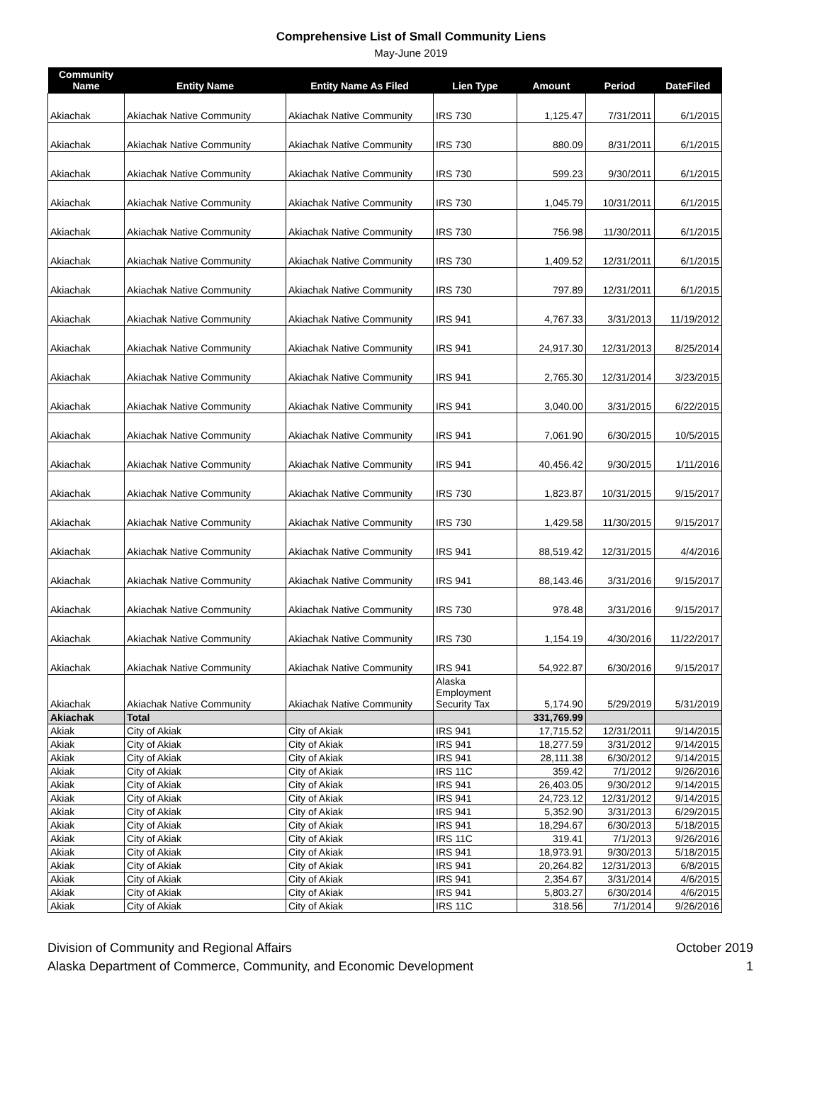Comprehensive List of Small Community Liens
May-June 2019
| Community Name | Entity Name | Entity Name As Filed | Lien Type | Amount | Period | DateFiled |
| --- | --- | --- | --- | --- | --- | --- |
| Akiachak | Akiachak Native Community | Akiachak Native Community | IRS 730 | 1,125.47 | 7/31/2011 | 6/1/2015 |
| Akiachak | Akiachak Native Community | Akiachak Native Community | IRS 730 | 880.09 | 8/31/2011 | 6/1/2015 |
| Akiachak | Akiachak Native Community | Akiachak Native Community | IRS 730 | 599.23 | 9/30/2011 | 6/1/2015 |
| Akiachak | Akiachak Native Community | Akiachak Native Community | IRS 730 | 1,045.79 | 10/31/2011 | 6/1/2015 |
| Akiachak | Akiachak Native Community | Akiachak Native Community | IRS 730 | 756.98 | 11/30/2011 | 6/1/2015 |
| Akiachak | Akiachak Native Community | Akiachak Native Community | IRS 730 | 1,409.52 | 12/31/2011 | 6/1/2015 |
| Akiachak | Akiachak Native Community | Akiachak Native Community | IRS 730 | 797.89 | 12/31/2011 | 6/1/2015 |
| Akiachak | Akiachak Native Community | Akiachak Native Community | IRS 941 | 4,767.33 | 3/31/2013 | 11/19/2012 |
| Akiachak | Akiachak Native Community | Akiachak Native Community | IRS 941 | 24,917.30 | 12/31/2013 | 8/25/2014 |
| Akiachak | Akiachak Native Community | Akiachak Native Community | IRS 941 | 2,765.30 | 12/31/2014 | 3/23/2015 |
| Akiachak | Akiachak Native Community | Akiachak Native Community | IRS 941 | 3,040.00 | 3/31/2015 | 6/22/2015 |
| Akiachak | Akiachak Native Community | Akiachak Native Community | IRS 941 | 7,061.90 | 6/30/2015 | 10/5/2015 |
| Akiachak | Akiachak Native Community | Akiachak Native Community | IRS 941 | 40,456.42 | 9/30/2015 | 1/11/2016 |
| Akiachak | Akiachak Native Community | Akiachak Native Community | IRS 730 | 1,823.87 | 10/31/2015 | 9/15/2017 |
| Akiachak | Akiachak Native Community | Akiachak Native Community | IRS 730 | 1,429.58 | 11/30/2015 | 9/15/2017 |
| Akiachak | Akiachak Native Community | Akiachak Native Community | IRS 941 | 88,519.42 | 12/31/2015 | 4/4/2016 |
| Akiachak | Akiachak Native Community | Akiachak Native Community | IRS 941 | 88,143.46 | 3/31/2016 | 9/15/2017 |
| Akiachak | Akiachak Native Community | Akiachak Native Community | IRS 730 | 978.48 | 3/31/2016 | 9/15/2017 |
| Akiachak | Akiachak Native Community | Akiachak Native Community | IRS 730 | 1,154.19 | 4/30/2016 | 11/22/2017 |
| Akiachak | Akiachak Native Community | Akiachak Native Community | IRS 941 | 54,922.87 | 6/30/2016 | 9/15/2017 |
| Akiachak | Akiachak Native Community | Akiachak Native Community | Alaska Employment Security Tax | 5,174.90 | 5/29/2019 | 5/31/2019 |
| Akiachak | Total | | | 331,769.99 | | |
| Akiak | City of Akiak | City of Akiak | IRS 941 | 17,715.52 | 12/31/2011 | 9/14/2015 |
| Akiak | City of Akiak | City of Akiak | IRS 941 | 18,277.59 | 3/31/2012 | 9/14/2015 |
| Akiak | City of Akiak | City of Akiak | IRS 941 | 28,111.38 | 6/30/2012 | 9/14/2015 |
| Akiak | City of Akiak | City of Akiak | IRS 11C | 359.42 | 7/1/2012 | 9/26/2016 |
| Akiak | City of Akiak | City of Akiak | IRS 941 | 26,403.05 | 9/30/2012 | 9/14/2015 |
| Akiak | City of Akiak | City of Akiak | IRS 941 | 24,723.12 | 12/31/2012 | 9/14/2015 |
| Akiak | City of Akiak | City of Akiak | IRS 941 | 5,352.90 | 3/31/2013 | 6/29/2015 |
| Akiak | City of Akiak | City of Akiak | IRS 941 | 18,294.67 | 6/30/2013 | 5/18/2015 |
| Akiak | City of Akiak | City of Akiak | IRS 11C | 319.41 | 7/1/2013 | 9/26/2016 |
| Akiak | City of Akiak | City of Akiak | IRS 941 | 18,973.91 | 9/30/2013 | 5/18/2015 |
| Akiak | City of Akiak | City of Akiak | IRS 941 | 20,264.82 | 12/31/2013 | 6/8/2015 |
| Akiak | City of Akiak | City of Akiak | IRS 941 | 2,354.67 | 3/31/2014 | 4/6/2015 |
| Akiak | City of Akiak | City of Akiak | IRS 941 | 5,803.27 | 6/30/2014 | 4/6/2015 |
| Akiak | City of Akiak | City of Akiak | IRS 11C | 318.56 | 7/1/2014 | 9/26/2016 |
Division of Community and Regional Affairs
Alaska Department of Commerce, Community, and Economic Development
October 2019
1